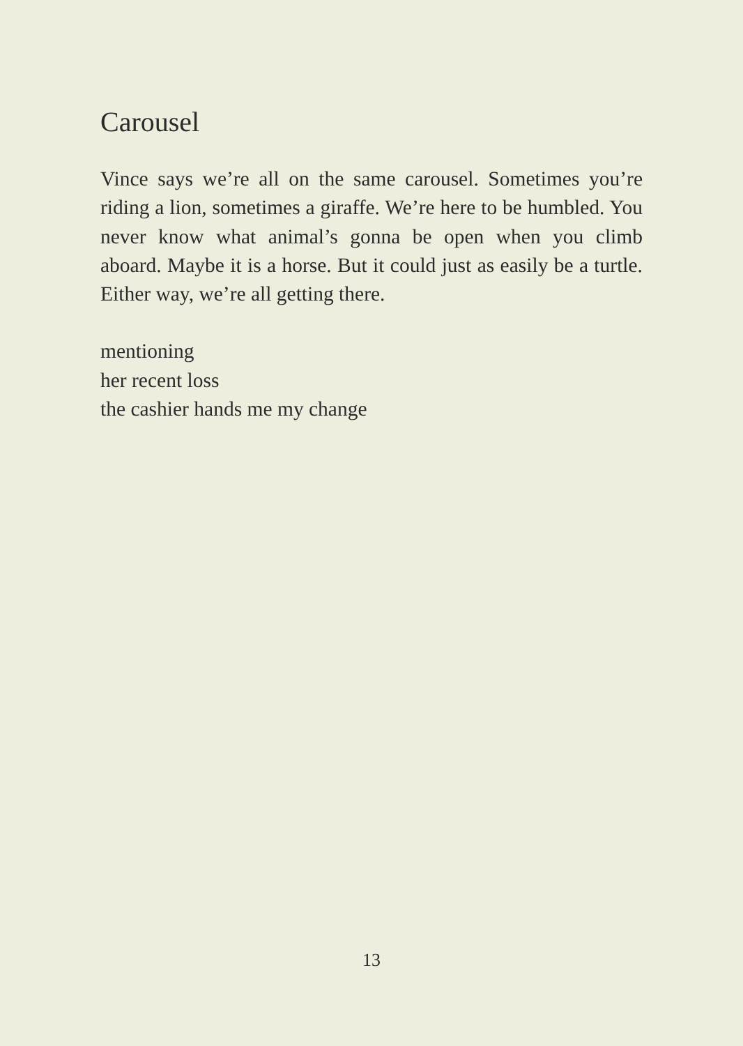Carousel
Vince says we’re all on the same carousel. Sometimes you’re riding a lion, sometimes a giraffe. We’re here to be humbled. You never know what animal’s gonna be open when you climb aboard. Maybe it is a horse. But it could just as easily be a turtle. Either way, we’re all getting there.
mentioning
her recent loss
the cashier hands me my change
13